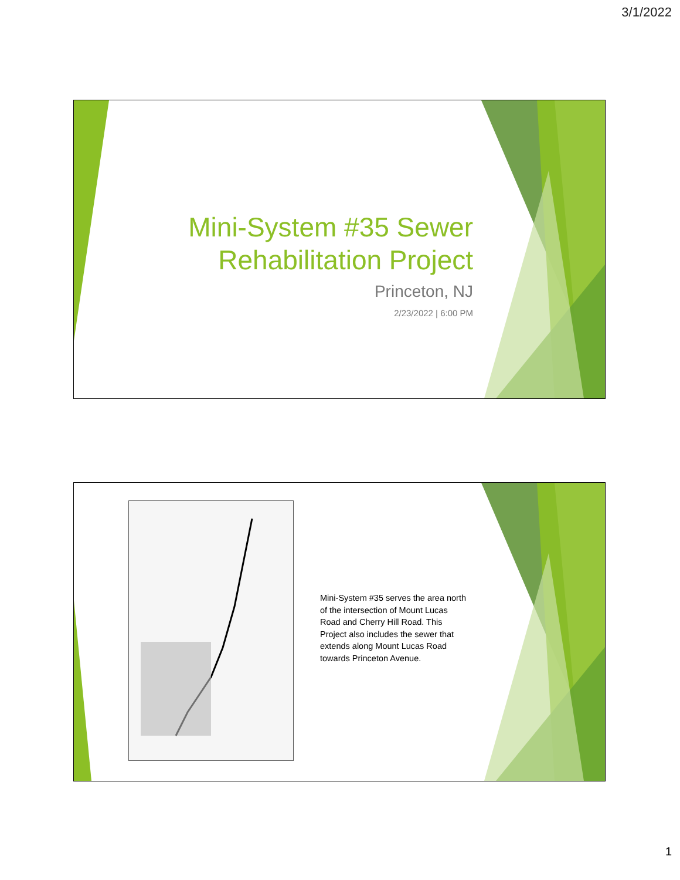3/1/2022
Mini-System #35 Sewer
Rehabilitation Project
Princeton, NJ
2/23/2022 | 6:00 PM
Mini-System #35 serves the area north of the intersection of Mount Lucas Road and Cherry Hill Road. This Project also includes the sewer that extends along Mount Lucas Road towards Princeton Avenue.
1